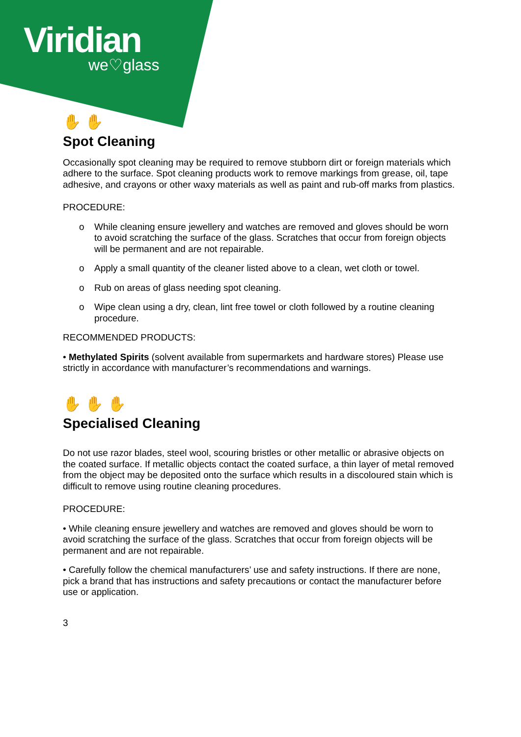Viridian
we♡glass
✋ ✋
Spot Cleaning
Occasionally spot cleaning may be required to remove stubborn dirt or foreign materials which adhere to the surface. Spot cleaning products work to remove markings from grease, oil, tape adhesive, and crayons or other waxy materials as well as paint and rub-off marks from plastics.
PROCEDURE:
o While cleaning ensure jewellery and watches are removed and gloves should be worn to avoid scratching the surface of the glass. Scratches that occur from foreign objects will be permanent and are not repairable.
o Apply a small quantity of the cleaner listed above to a clean, wet cloth or towel.
o Rub on areas of glass needing spot cleaning.
o Wipe clean using a dry, clean, lint free towel or cloth followed by a routine cleaning procedure.
RECOMMENDED PRODUCTS:
• Methylated Spirits (solvent available from supermarkets and hardware stores) Please use strictly in accordance with manufacturer’s recommendations and warnings.
✋ ✋ ✋
Specialised Cleaning
Do not use razor blades, steel wool, scouring bristles or other metallic or abrasive objects on the coated surface. If metallic objects contact the coated surface, a thin layer of metal removed from the object may be deposited onto the surface which results in a discoloured stain which is difficult to remove using routine cleaning procedures.
PROCEDURE:
• While cleaning ensure jewellery and watches are removed and gloves should be worn to avoid scratching the surface of the glass. Scratches that occur from foreign objects will be permanent and are not repairable.
• Carefully follow the chemical manufacturers’ use and safety instructions. If there are none, pick a brand that has instructions and safety precautions or contact the manufacturer before use or application.
3